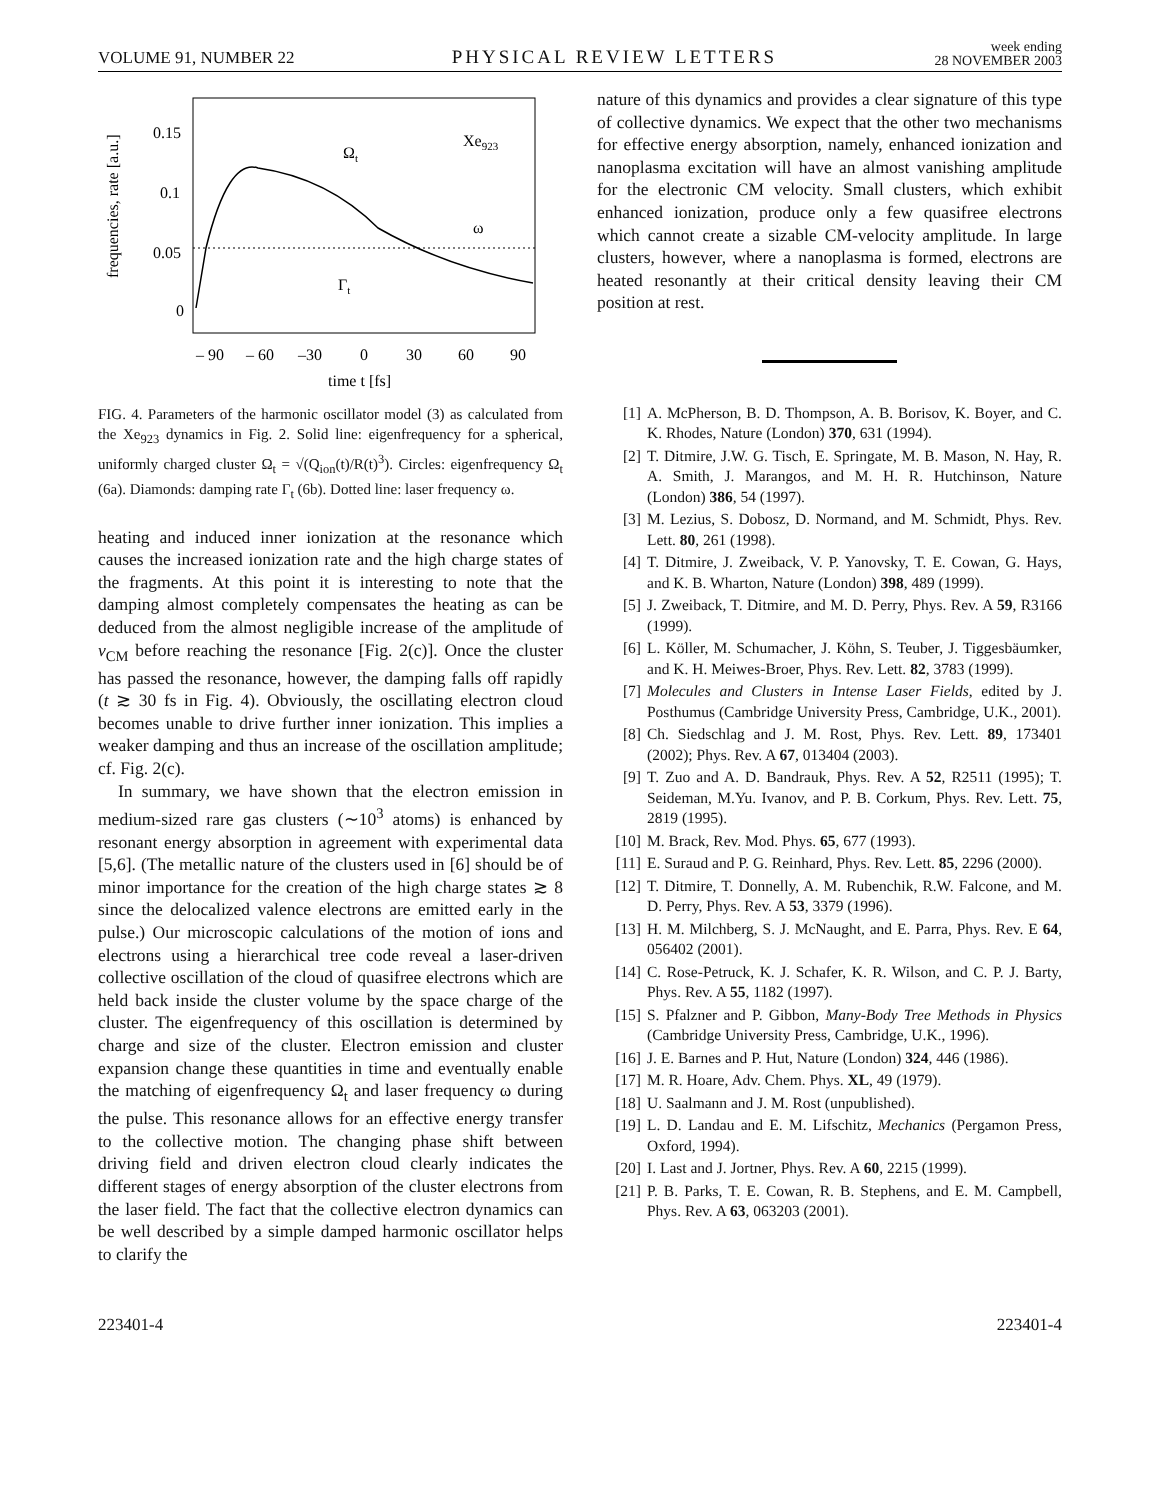VOLUME 91, NUMBER 22 PHYSICAL REVIEW LETTERS week ending
28 NOVEMBER 2003
frequencies, rate [a.u.]
0.15
0.1
0.05
0
– 90
– 60
–30
0
30
60
90
time t [fs]
Xe923
Ωt
Γt
ω
FIG. 4. Parameters of the harmonic oscillator model (3) as calculated from the Xe<sub>923</sub> dynamics in Fig. 2. Solid line: eigenfrequency for a spherical, uniformly charged cluster Ω<sub>t</sub> = √(Q<sub>ion</sub>(t)/R(t)<sup>3</sup>). Circles: eigenfrequency Ω<sub>t</sub> (6a). Diamonds: damping rate Γ<sub>t</sub> (6b). Dotted line: laser frequency ω.
heating and induced inner ionization at the resonance which causes the increased ionization rate and the high charge states of the fragments. At this point it is interesting to note that the damping almost completely compensates the heating as can be deduced from the almost negligible increase of the amplitude of v<sub>CM</sub> before reaching the resonance [Fig. 2(c)]. Once the cluster has passed the resonance, however, the damping falls off rapidly (t ≳ 30 fs in Fig. 4). Obviously, the oscillating electron cloud becomes unable to drive further inner ionization. This implies a weaker damping and thus an increase of the oscillation amplitude; cf. Fig. 2(c).
In summary, we have shown that the electron emission in medium-sized rare gas clusters (∼10<sup>3</sup> atoms) is enhanced by resonant energy absorption in agreement with experimental data [5,6]. (The metallic nature of the clusters used in [6] should be of minor importance for the creation of the high charge states ≳ 8 since the delocalized valence electrons are emitted early in the pulse.) Our microscopic calculations of the motion of ions and electrons using a hierarchical tree code reveal a laser-driven collective oscillation of the cloud of quasifree electrons which are held back inside the cluster volume by the space charge of the cluster. The eigenfrequency of this oscillation is determined by charge and size of the cluster. Electron emission and cluster expansion change these quantities in time and eventually enable the matching of eigenfrequency Ω<sub>t</sub> and laser frequency ω during the pulse. This resonance allows for an effective energy transfer to the collective motion. The changing phase shift between driving field and driven electron cloud clearly indicates the different stages of energy absorption of the cluster electrons from the laser field. The fact that the collective electron dynamics can be well described by a simple damped harmonic oscillator helps to clarify the
nature of this dynamics and provides a clear signature of this type of collective dynamics. We expect that the other two mechanisms for effective energy absorption, namely, enhanced ionization and nanoplasma excitation will have an almost vanishing amplitude for the electronic CM velocity. Small clusters, which exhibit enhanced ionization, produce only a few quasifree electrons which cannot create a sizable CM-velocity amplitude. In large clusters, however, where a nanoplasma is formed, electrons are heated resonantly at their critical density leaving their CM position at rest.
[1] A. McPherson, B. D. Thompson, A. B. Borisov, K. Boyer, and C. K. Rhodes, Nature (London) 370, 631 (1994).
[2] T. Ditmire, J.W. G. Tisch, E. Springate, M. B. Mason, N. Hay, R. A. Smith, J. Marangos, and M. H. R. Hutchinson, Nature (London) 386, 54 (1997).
[3] M. Lezius, S. Dobosz, D. Normand, and M. Schmidt, Phys. Rev. Lett. 80, 261 (1998).
[4] T. Ditmire, J. Zweiback, V. P. Yanovsky, T. E. Cowan, G. Hays, and K. B. Wharton, Nature (London) 398, 489 (1999).
[5] J. Zweiback, T. Ditmire, and M. D. Perry, Phys. Rev. A 59, R3166 (1999).
[6] L. Köller, M. Schumacher, J. Köhn, S. Teuber, J. Tiggesbäumker, and K. H. Meiwes-Broer, Phys. Rev. Lett. 82, 3783 (1999).
[7] Molecules and Clusters in Intense Laser Fields, edited by J. Posthumus (Cambridge University Press, Cambridge, U.K., 2001).
[8] Ch. Siedschlag and J. M. Rost, Phys. Rev. Lett. 89, 173401 (2002); Phys. Rev. A 67, 013404 (2003).
[9] T. Zuo and A. D. Bandrauk, Phys. Rev. A 52, R2511 (1995); T. Seideman, M.Yu. Ivanov, and P. B. Corkum, Phys. Rev. Lett. 75, 2819 (1995).
[10] M. Brack, Rev. Mod. Phys. 65, 677 (1993).
[11] E. Suraud and P. G. Reinhard, Phys. Rev. Lett. 85, 2296 (2000).
[12] T. Ditmire, T. Donnelly, A. M. Rubenchik, R.W. Falcone, and M. D. Perry, Phys. Rev. A 53, 3379 (1996).
[13] H. M. Milchberg, S. J. McNaught, and E. Parra, Phys. Rev. E 64, 056402 (2001).
[14] C. Rose-Petruck, K. J. Schafer, K. R. Wilson, and C. P. J. Barty, Phys. Rev. A 55, 1182 (1997).
[15] S. Pfalzner and P. Gibbon, Many-Body Tree Methods in Physics (Cambridge University Press, Cambridge, U.K., 1996).
[16] J. E. Barnes and P. Hut, Nature (London) 324, 446 (1986).
[17] M. R. Hoare, Adv. Chem. Phys. XL, 49 (1979).
[18] U. Saalmann and J. M. Rost (unpublished).
[19] L. D. Landau and E. M. Lifschitz, Mechanics (Pergamon Press, Oxford, 1994).
[20] I. Last and J. Jortner, Phys. Rev. A 60, 2215 (1999).
[21] P. B. Parks, T. E. Cowan, R. B. Stephens, and E. M. Campbell, Phys. Rev. A 63, 063203 (2001).
223401-4 223401-4